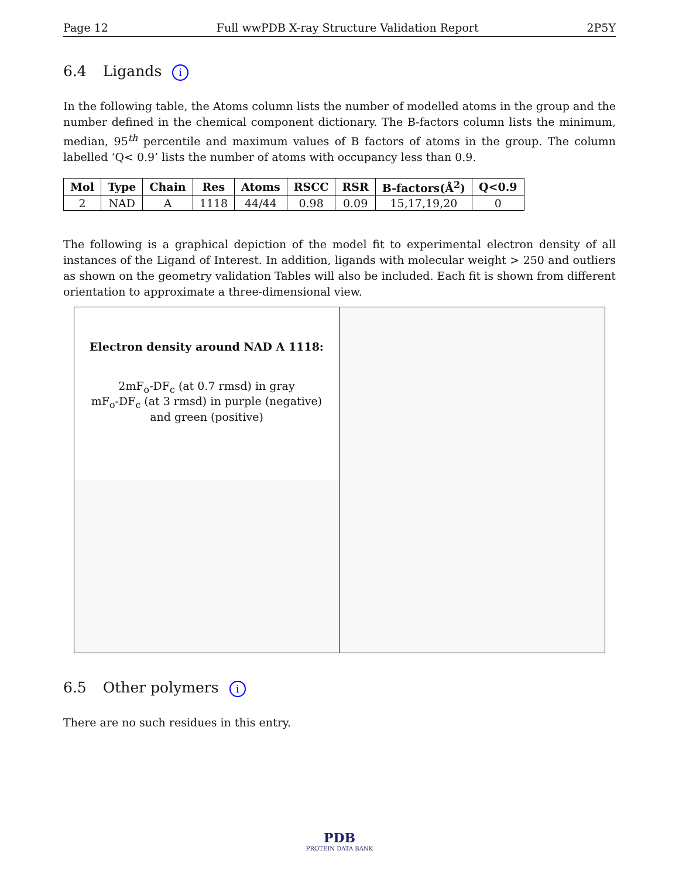Page 12 Full wwPDB X-ray Structure Validation Report 2P5Y
6.4 Ligands i
In the following table, the Atoms column lists the number of modelled atoms in the group and the number defined in the chemical component dictionary. The B-factors column lists the minimum, median, 95<sup>th</sup> percentile and maximum values of B factors of atoms in the group. The column labelled ‘Q< 0.9’ lists the number of atoms with occupancy less than 0.9.
| Mol | Type | Chain | Res | Atoms | RSCC | RSR | B-factors(Å<sup>2</sup>) | Q<0.9 |
| --- | --- | --- | --- | --- | --- | --- | --- | --- |
| 2 | NAD | A | 1118 | 44/44 | 0.98 | 0.09 | 15,17,19,20 | 0 |
The following is a graphical depiction of the model fit to experimental electron density of all instances of the Ligand of Interest. In addition, ligands with molecular weight > 250 and outliers as shown on the geometry validation Tables will also be included. Each fit is shown from different orientation to approximate a three-dimensional view.
Electron density around NAD A 1118:
2mF<sub>o</sub>-DF<sub>c</sub> (at 0.7 rmsd) in gray
mF<sub>o</sub>-DF<sub>c</sub> (at 3 rmsd) in purple (negative)
and green (positive)
6.5 Other polymers i
There are no such residues in this entry.
PDB
PROTEIN DATA BANK